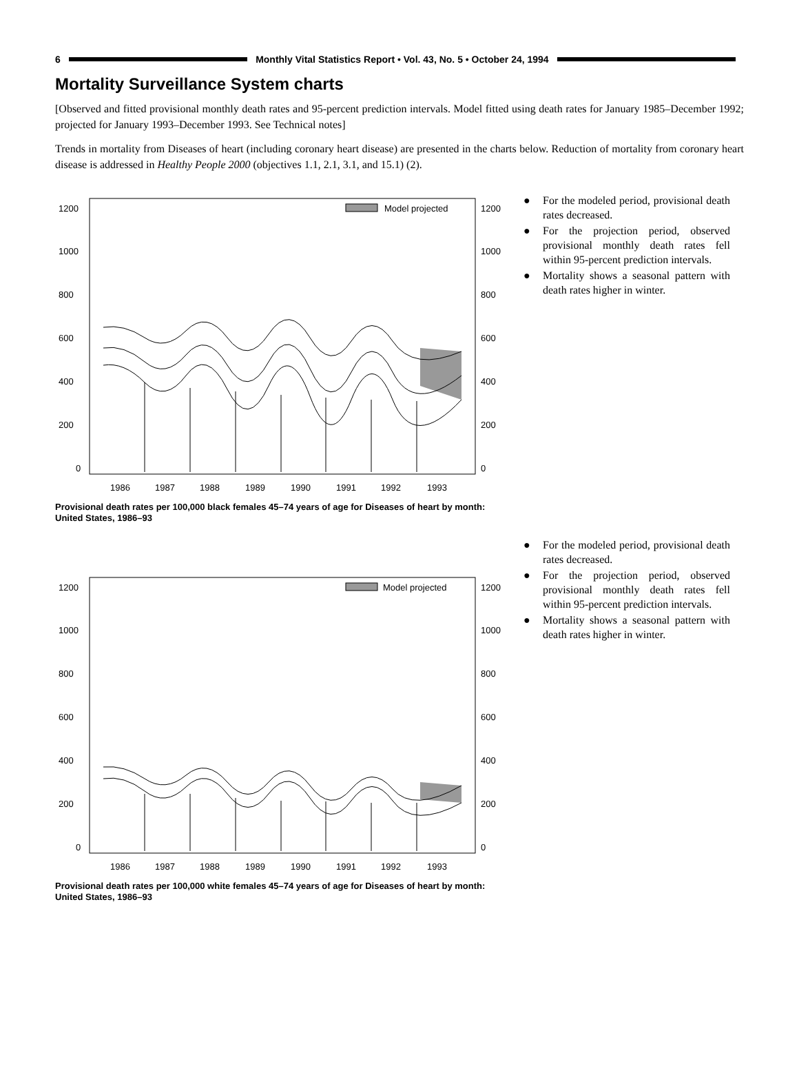6
Monthly Vital Statistics Report • Vol. 43, No. 5 • October 24, 1994
Mortality Surveillance System charts
[Observed and fitted provisional monthly death rates and 95-percent prediction intervals. Model fitted using death rates for January 1985–December 1992; projected for January 1993–December 1993. See Technical notes]
Trends in mortality from Diseases of heart (including coronary heart disease) are presented in the charts below. Reduction of mortality from coronary heart disease is addressed in Healthy People 2000 (objectives 1.1, 2.1, 3.1, and 15.1) (2).
1200
1000
800
600
400
200
0
1200
1000
800
600
400
200
0
Model projected
1986
1987
1988
1989
1990
1991
1992
1993
Provisional death rates per 100,000 black females 45–74 years of age for Diseases of heart by month: United States, 1986–93
● For the modeled period, provisional death rates decreased.
● For the projection period, observed provisional monthly death rates fell within 95-percent prediction intervals.
● Mortality shows a seasonal pattern with death rates higher in winter.
1200
1000
800
600
400
200
0
1200
1000
800
600
400
200
0
Model projected
1986
1987
1988
1989
1990
1991
1992
1993
Provisional death rates per 100,000 white females 45–74 years of age for Diseases of heart by month: United States, 1986–93
● For the modeled period, provisional death rates decreased.
● For the projection period, observed provisional monthly death rates fell within 95-percent prediction intervals.
● Mortality shows a seasonal pattern with death rates higher in winter.